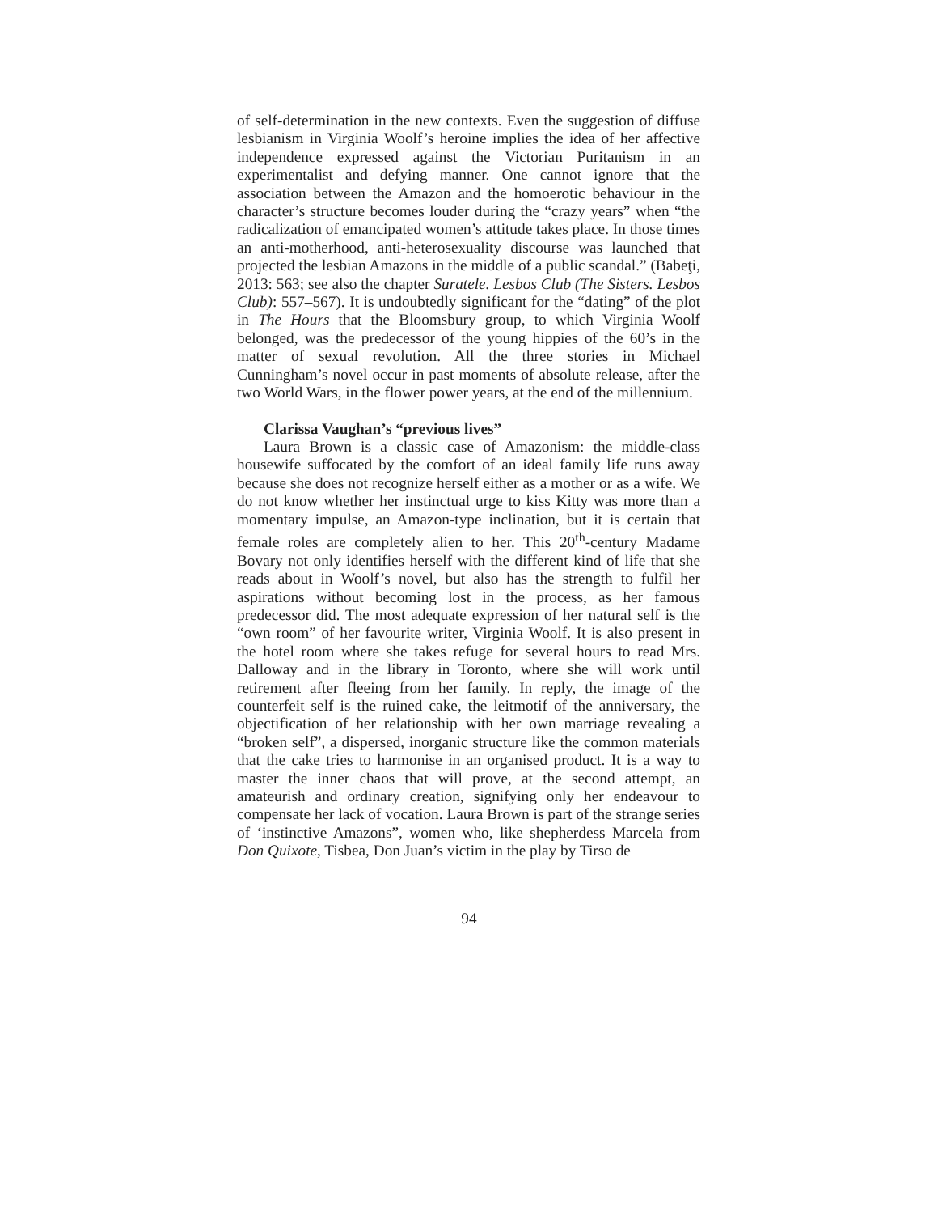of self-determination in the new contexts. Even the suggestion of diffuse lesbianism in Virginia Woolf’s heroine implies the idea of her affective independence expressed against the Victorian Puritanism in an experimentalist and defying manner. One cannot ignore that the association between the Amazon and the homoerotic behaviour in the character’s structure becomes louder during the “crazy years” when “the radicalization of emancipated women’s attitude takes place. In those times an anti-motherhood, anti-heterosexuality discourse was launched that projected the lesbian Amazons in the middle of a public scandal.” (Babeţi, 2013: 563; see also the chapter Suratele. Lesbos Club (The Sisters. Lesbos Club): 557–567). It is undoubtedly significant for the “dating” of the plot in The Hours that the Bloomsbury group, to which Virginia Woolf belonged, was the predecessor of the young hippies of the 60’s in the matter of sexual revolution. All the three stories in Michael Cunningham’s novel occur in past moments of absolute release, after the two World Wars, in the flower power years, at the end of the millennium.
Clarissa Vaughan’s “previous lives”
Laura Brown is a classic case of Amazonism: the middle-class housewife suffocated by the comfort of an ideal family life runs away because she does not recognize herself either as a mother or as a wife. We do not know whether her instinctual urge to kiss Kitty was more than a momentary impulse, an Amazon-type inclination, but it is certain that female roles are completely alien to her. This 20<sup>th</sup>-century Madame Bovary not only identifies herself with the different kind of life that she reads about in Woolf’s novel, but also has the strength to fulfil her aspirations without becoming lost in the process, as her famous predecessor did. The most adequate expression of her natural self is the “own room” of her favourite writer, Virginia Woolf. It is also present in the hotel room where she takes refuge for several hours to read Mrs. Dalloway and in the library in Toronto, where she will work until retirement after fleeing from her family. In reply, the image of the counterfeit self is the ruined cake, the leitmotif of the anniversary, the objectification of her relationship with her own marriage revealing a “broken self”, a dispersed, inorganic structure like the common materials that the cake tries to harmonise in an organised product. It is a way to master the inner chaos that will prove, at the second attempt, an amateurish and ordinary creation, signifying only her endeavour to compensate her lack of vocation. Laura Brown is part of the strange series of ‘instinctive Amazons”, women who, like shepherdess Marcela from Don Quixote, Tisbea, Don Juan’s victim in the play by Tirso de
94